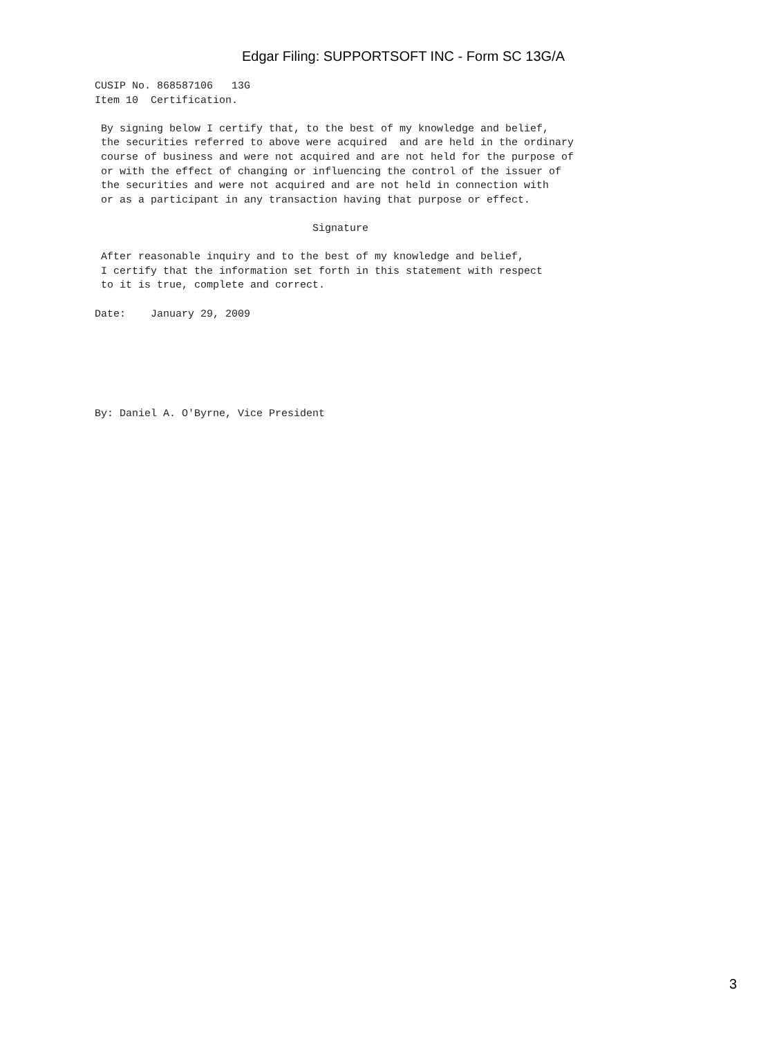Edgar Filing: SUPPORTSOFT INC - Form SC 13G/A
CUSIP No. 868587106   13G
Item 10  Certification.

 By signing below I certify that, to the best of my knowledge and belief,
 the securities referred to above were acquired  and are held in the ordinary
 course of business and were not acquired and are not held for the purpose of
 or with the effect of changing or influencing the control of the issuer of
 the securities and were not acquired and are not held in connection with
 or as a participant in any transaction having that purpose or effect.

                                   Signature

 After reasonable inquiry and to the best of my knowledge and belief,
 I certify that the information set forth in this statement with respect
 to it is true, complete and correct.

Date:    January 29, 2009






By: Daniel A. O'Byrne, Vice President
3